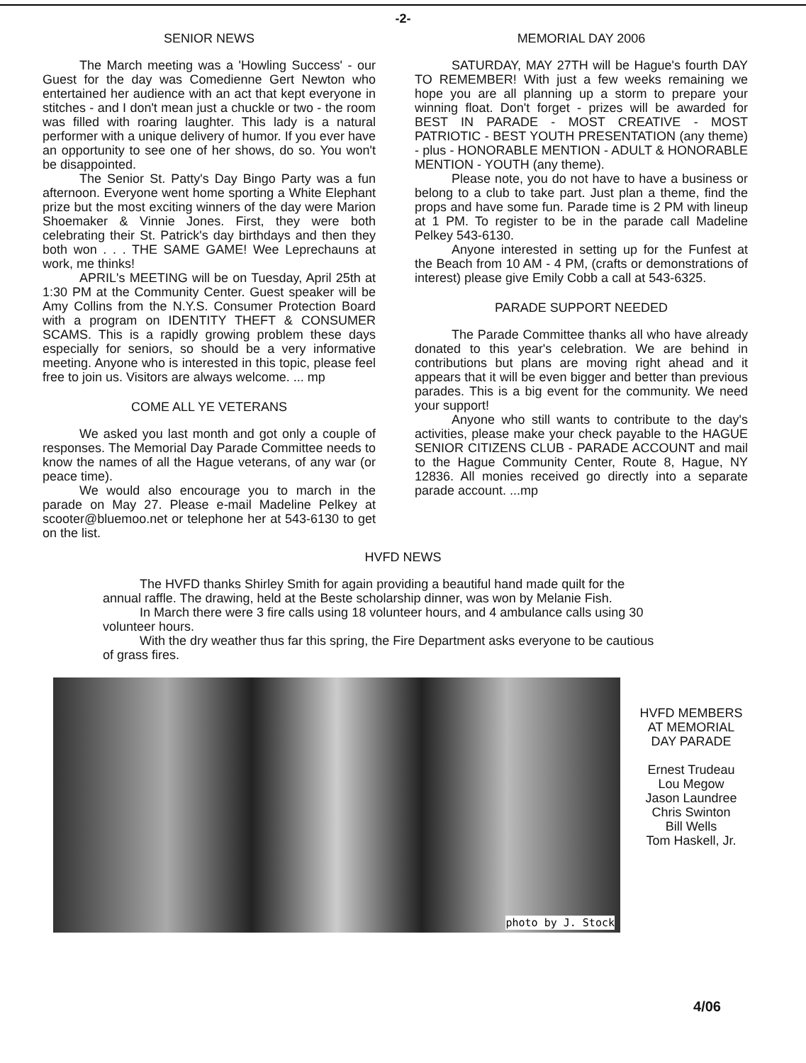-2-
SENIOR NEWS
The March meeting was a 'Howling Success' - our Guest for the day was Comedienne Gert Newton who entertained her audience with an act that kept everyone in stitches - and I don't mean just a chuckle or two - the room was filled with roaring laughter. This lady is a natural performer with a unique delivery of humor. If you ever have an opportunity to see one of her shows, do so. You won't be disappointed.
The Senior St. Patty's Day Bingo Party was a fun afternoon. Everyone went home sporting a White Elephant prize but the most exciting winners of the day were Marion Shoemaker & Vinnie Jones. First, they were both celebrating their St. Patrick's day birthdays and then they both won . . . THE SAME GAME! Wee Leprechauns at work, me thinks!
APRIL's MEETING will be on Tuesday, April 25th at 1:30 PM at the Community Center. Guest speaker will be Amy Collins from the N.Y.S. Consumer Protection Board with a program on IDENTITY THEFT & CONSUMER SCAMS. This is a rapidly growing problem these days especially for seniors, so should be a very informative meeting. Anyone who is interested in this topic, please feel free to join us. Visitors are always welcome. ... mp
COME ALL YE VETERANS
We asked you last month and got only a couple of responses. The Memorial Day Parade Committee needs to know the names of all the Hague veterans, of any war (or peace time).
We would also encourage you to march in the parade on May 27. Please e-mail Madeline Pelkey at scooter@bluemoo.net or telephone her at 543-6130 to get on the list.
MEMORIAL DAY 2006
SATURDAY, MAY 27TH will be Hague's fourth DAY TO REMEMBER! With just a few weeks remaining we hope you are all planning up a storm to prepare your winning float. Don't forget - prizes will be awarded for BEST IN PARADE - MOST CREATIVE - MOST PATRIOTIC - BEST YOUTH PRESENTATION (any theme) - plus - HONORABLE MENTION - ADULT & HONORABLE MENTION - YOUTH (any theme).
Please note, you do not have to have a business or belong to a club to take part. Just plan a theme, find the props and have some fun. Parade time is 2 PM with lineup at 1 PM. To register to be in the parade call Madeline Pelkey 543-6130.
Anyone interested in setting up for the Funfest at the Beach from 10 AM - 4 PM, (crafts or demonstrations of interest) please give Emily Cobb a call at 543-6325.
PARADE SUPPORT NEEDED
The Parade Committee thanks all who have already donated to this year's celebration. We are behind in contributions but plans are moving right ahead and it appears that it will be even bigger and better than previous parades. This is a big event for the community. We need your support!
Anyone who still wants to contribute to the day's activities, please make your check payable to the HAGUE SENIOR CITIZENS CLUB - PARADE ACCOUNT and mail to the Hague Community Center, Route 8, Hague, NY 12836. All monies received go directly into a separate parade account. ...mp
HVFD NEWS
The HVFD thanks Shirley Smith for again providing a beautiful hand made quilt for the annual raffle. The drawing, held at the Beste scholarship dinner, was won by Melanie Fish.
In March there were 3 fire calls using 18 volunteer hours, and 4 ambulance calls using 30 volunteer hours.
With the dry weather thus far this spring, the Fire Department asks everyone to be cautious of grass fires.
photo by J. Stock
HVFD MEMBERS
AT MEMORIAL
DAY PARADE
Ernest Trudeau
Lou Megow
Jason Laundree
Chris Swinton
Bill Wells
Tom Haskell, Jr.
4/06